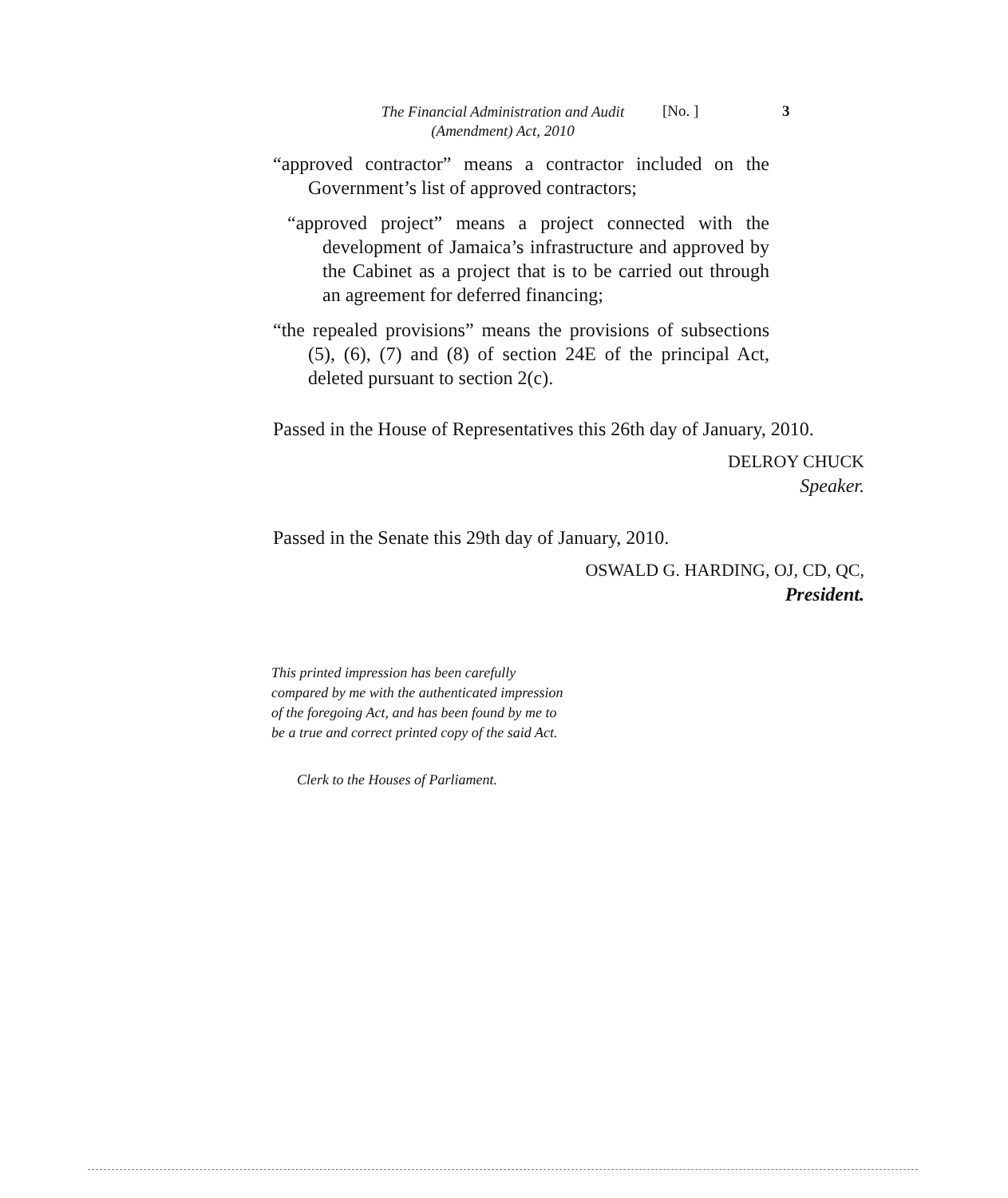The Financial Administration and Audit
(Amendment) Act, 2010
[No. ] 3
“approved contractor” means a contractor included on the Government’s list of approved contractors;
“approved project” means a project connected with the development of Jamaica’s infrastructure and approved by the Cabinet as a project that is to be carried out through an agreement for deferred financing;
“the repealed provisions” means the provisions of subsections (5), (6), (7) and (8) of section 24E of the principal Act, deleted pursuant to section 2(c).
Passed in the House of Representatives this 26th day of January, 2010.
DELROY CHUCK
Speaker.
Passed in the Senate this 29th day of January, 2010.
OSWALD G. HARDING, OJ, CD, QC,
President.
This printed impression has been carefully compared by me with the authenticated impression of the foregoing Act, and has been found by me to be a true and correct printed copy of the said Act.
Clerk to the Houses of Parliament.